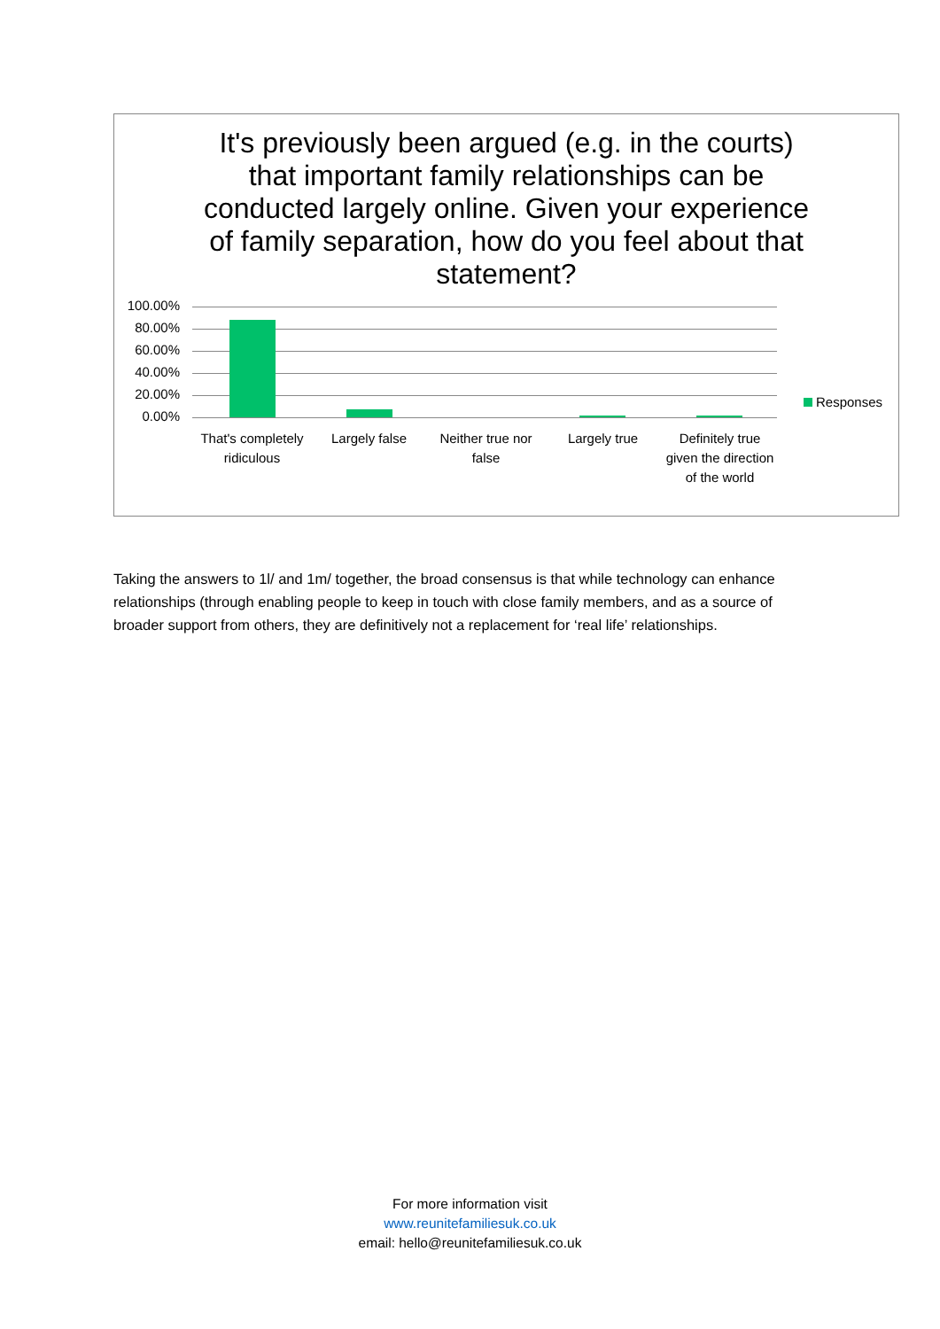It's previously been argued (e.g. in the courts) that important family relationships can be conducted largely online. Given your experience of family separation, how do you feel about that statement?
100.00%
80.00%
60.00%
40.00%
20.00%
0.00%
That's completely ridiculous
Largely false
Neither true nor false
Largely true
Definitely true given the direction of the world
Responses
Taking the answers to 1l/ and 1m/ together, the broad consensus is that while technology can enhance relationships (through enabling people to keep in touch with close family members, and as a source of broader support from others, they are definitively not a replacement for ‘real life’ relationships.
For more information visit
www.reunitefamiliesuk.co.uk
email: hello@reunitefamiliesuk.co.uk